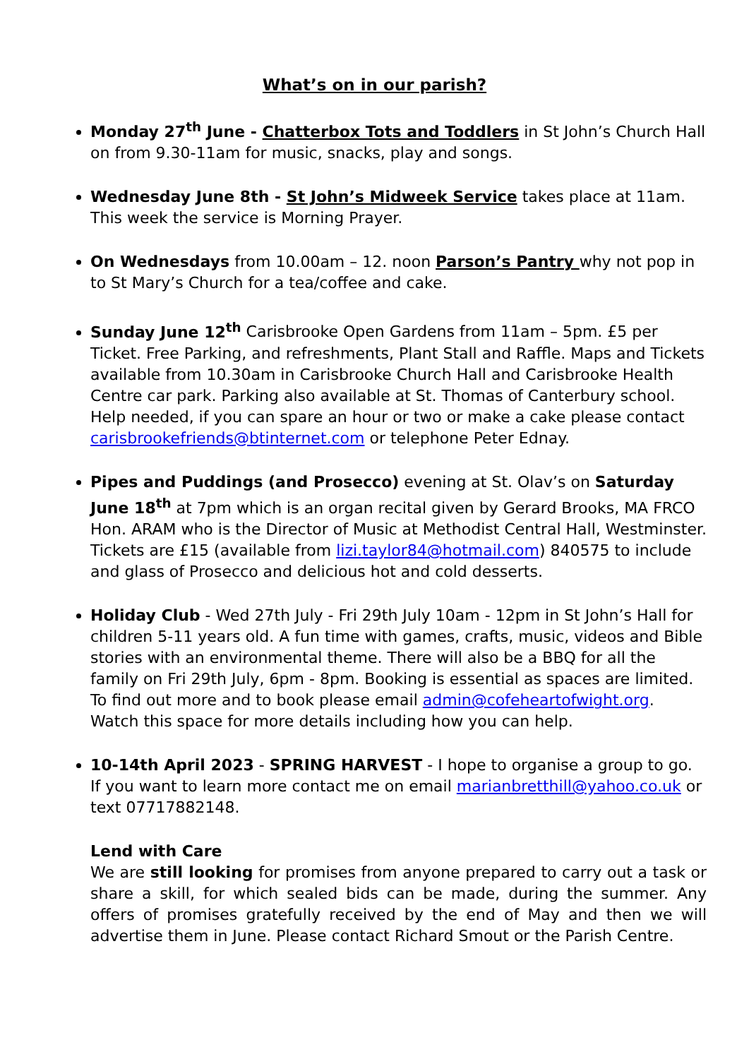What’s on in our parish?
Monday 27<sup>th</sup> June - Chatterbox Tots and Toddlers in St John’s Church Hall on from 9.30-11am for music, snacks, play and songs.
Wednesday June 8th - St John’s Midweek Service takes place at 11am. This week the service is Morning Prayer.
On Wednesdays from 10.00am – 12. noon Parson’s Pantry why not pop in to St Mary’s Church for a tea/coffee and cake.
Sunday June 12<sup>th</sup> Carisbrooke Open Gardens from 11am – 5pm. £5 per Ticket. Free Parking, and refreshments, Plant Stall and Raffle. Maps and Tickets available from 10.30am in Carisbrooke Church Hall and Carisbrooke Health Centre car park. Parking also available at St. Thomas of Canterbury school. Help needed, if you can spare an hour or two or make a cake please contact carisbrookefriends@btinternet.com or telephone Peter Ednay.
Pipes and Puddings (and Prosecco) evening at St. Olav’s on Saturday June 18<sup>th</sup> at 7pm which is an organ recital given by Gerard Brooks, MA FRCO Hon. ARAM who is the Director of Music at Methodist Central Hall, Westminster. Tickets are £15 (available from lizi.taylor84@hotmail.com) 840575 to include and glass of Prosecco and delicious hot and cold desserts.
Holiday Club - Wed 27th July - Fri 29th July 10am - 12pm in St John’s Hall for children 5-11 years old. A fun time with games, crafts, music, videos and Bible stories with an environmental theme. There will also be a BBQ for all the family on Fri 29th July, 6pm - 8pm. Booking is essential as spaces are limited. To find out more and to book please email admin@cofeheartofwight.org. Watch this space for more details including how you can help.
10-14th April 2023 - SPRING HARVEST - I hope to organise a group to go. If you want to learn more contact me on email marianbretthill@yahoo.co.uk or text 07717882148.
Lend with Care
We are still looking for promises from anyone prepared to carry out a task or share a skill, for which sealed bids can be made, during the summer. Any offers of promises gratefully received by the end of May and then we will advertise them in June. Please contact Richard Smout or the Parish Centre.